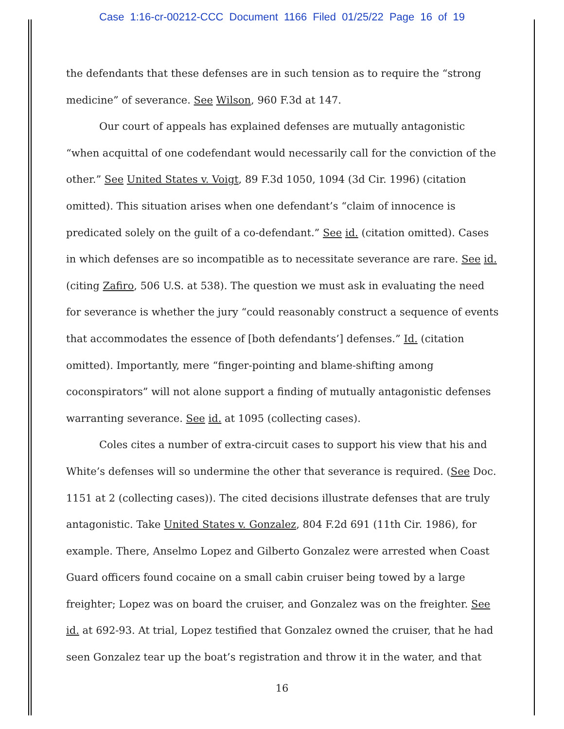Case 1:16-cr-00212-CCC Document 1166 Filed 01/25/22 Page 16 of 19
the defendants that these defenses are in such tension as to require the “strong medicine” of severance. See Wilson, 960 F.3d at 147.
Our court of appeals has explained defenses are mutually antagonistic “when acquittal of one codefendant would necessarily call for the conviction of the other.” See United States v. Voigt, 89 F.3d 1050, 1094 (3d Cir. 1996) (citation omitted). This situation arises when one defendant’s “claim of innocence is predicated solely on the guilt of a co-defendant.” See id. (citation omitted). Cases in which defenses are so incompatible as to necessitate severance are rare. See id. (citing Zafiro, 506 U.S. at 538). The question we must ask in evaluating the need for severance is whether the jury “could reasonably construct a sequence of events that accommodates the essence of [both defendants’] defenses.” Id. (citation omitted). Importantly, mere “finger-pointing and blame-shifting among coconspirators” will not alone support a finding of mutually antagonistic defenses warranting severance. See id. at 1095 (collecting cases).
Coles cites a number of extra-circuit cases to support his view that his and White’s defenses will so undermine the other that severance is required. (See Doc. 1151 at 2 (collecting cases)). The cited decisions illustrate defenses that are truly antagonistic. Take United States v. Gonzalez, 804 F.2d 691 (11th Cir. 1986), for example. There, Anselmo Lopez and Gilberto Gonzalez were arrested when Coast Guard officers found cocaine on a small cabin cruiser being towed by a large freighter; Lopez was on board the cruiser, and Gonzalez was on the freighter. See id. at 692-93. At trial, Lopez testified that Gonzalez owned the cruiser, that he had seen Gonzalez tear up the boat’s registration and throw it in the water, and that
16